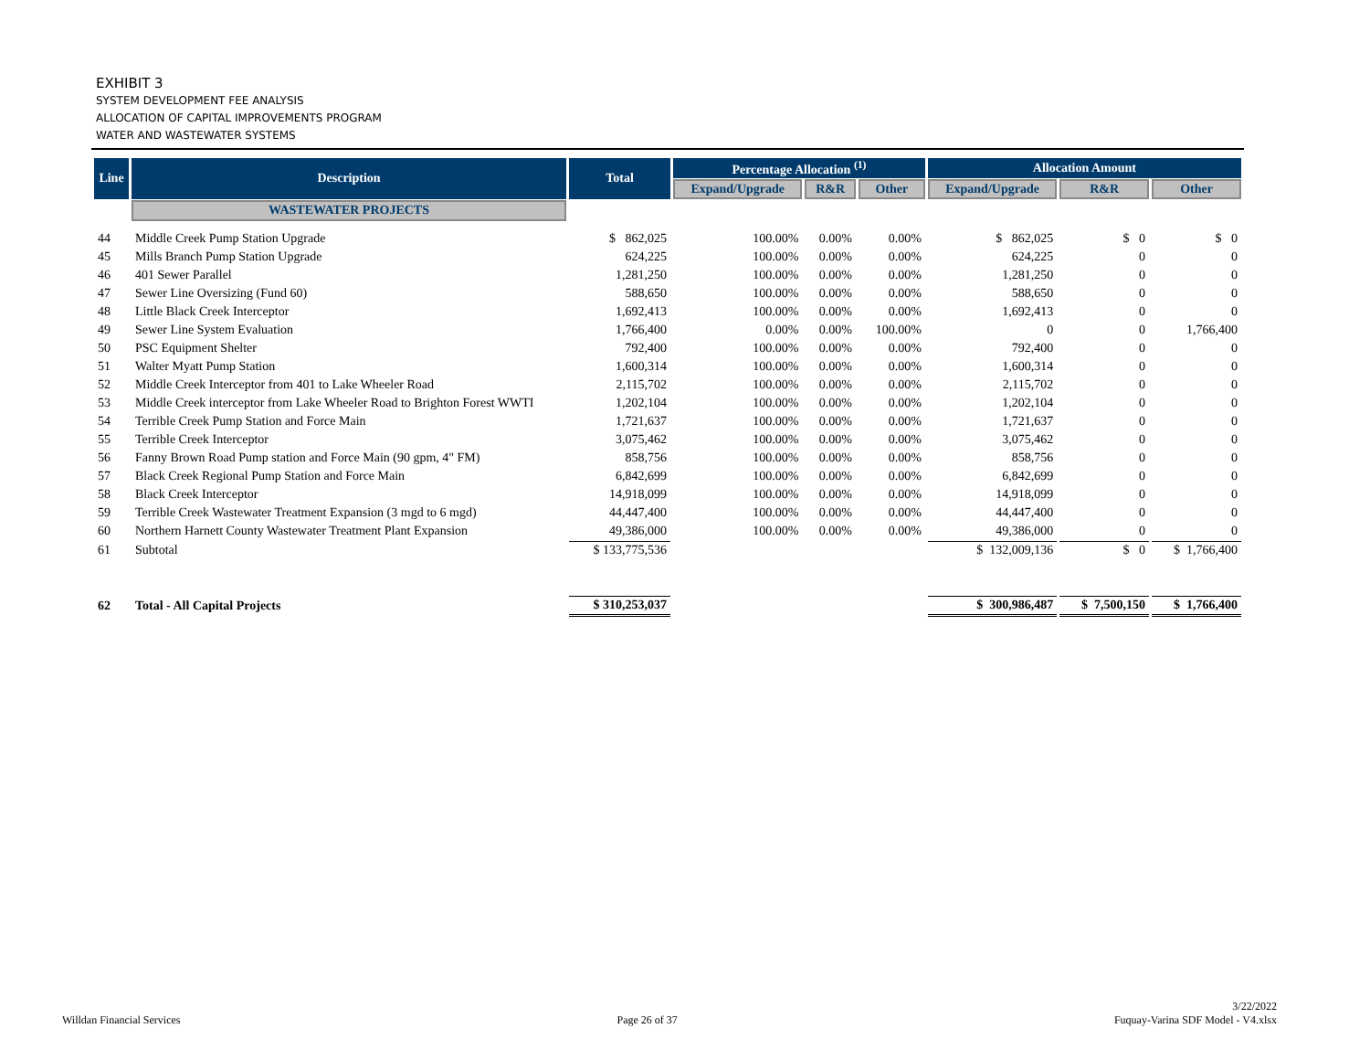EXHIBIT 3
SYSTEM DEVELOPMENT FEE ANALYSIS
ALLOCATION OF CAPITAL IMPROVEMENTS PROGRAM
WATER AND WASTEWATER SYSTEMS
| Line | Description | Total | Percentage Allocation <sup>(1)</sup> | | | Allocation Amount | | |
| --- | --- | --- | --- | --- | --- | --- | --- | --- |
| | | | Expand/Upgrade | R&R | Other | Expand/Upgrade | R&R | Other |
| | WASTEWATER PROJECTS | | | | | | | |
| 44 | Middle Creek Pump Station Upgrade | $ 862,025 | 100.00% | 0.00% | 0.00% | $ 862,025 | $ 0 | $ 0 |
| 45 | Mills Branch Pump Station Upgrade | 624,225 | 100.00% | 0.00% | 0.00% | 624,225 | 0 | 0 |
| 46 | 401 Sewer Parallel | 1,281,250 | 100.00% | 0.00% | 0.00% | 1,281,250 | 0 | 0 |
| 47 | Sewer Line Oversizing (Fund 60) | 588,650 | 100.00% | 0.00% | 0.00% | 588,650 | 0 | 0 |
| 48 | Little Black Creek Interceptor | 1,692,413 | 100.00% | 0.00% | 0.00% | 1,692,413 | 0 | 0 |
| 49 | Sewer Line System Evaluation | 1,766,400 | 0.00% | 0.00% | 100.00% | 0 | 0 | 1,766,400 |
| 50 | PSC Equipment Shelter | 792,400 | 100.00% | 0.00% | 0.00% | 792,400 | 0 | 0 |
| 51 | Walter Myatt Pump Station | 1,600,314 | 100.00% | 0.00% | 0.00% | 1,600,314 | 0 | 0 |
| 52 | Middle Creek Interceptor from 401 to Lake Wheeler Road | 2,115,702 | 100.00% | 0.00% | 0.00% | 2,115,702 | 0 | 0 |
| 53 | Middle Creek interceptor from Lake Wheeler Road to Brighton Forest WWTI | 1,202,104 | 100.00% | 0.00% | 0.00% | 1,202,104 | 0 | 0 |
| 54 | Terrible Creek Pump Station and Force Main | 1,721,637 | 100.00% | 0.00% | 0.00% | 1,721,637 | 0 | 0 |
| 55 | Terrible Creek Interceptor | 3,075,462 | 100.00% | 0.00% | 0.00% | 3,075,462 | 0 | 0 |
| 56 | Fanny Brown Road Pump station and Force Main (90 gpm, 4" FM) | 858,756 | 100.00% | 0.00% | 0.00% | 858,756 | 0 | 0 |
| 57 | Black Creek Regional Pump Station and Force Main | 6,842,699 | 100.00% | 0.00% | 0.00% | 6,842,699 | 0 | 0 |
| 58 | Black Creek Interceptor | 14,918,099 | 100.00% | 0.00% | 0.00% | 14,918,099 | 0 | 0 |
| 59 | Terrible Creek Wastewater Treatment Expansion (3 mgd to 6 mgd) | 44,447,400 | 100.00% | 0.00% | 0.00% | 44,447,400 | 0 | 0 |
| 60 | Northern Harnett County Wastewater Treatment Plant Expansion | 49,386,000 | 100.00% | 0.00% | 0.00% | 49,386,000 | 0 | 0 |
| 61 | Subtotal | $ 133,775,536 | | | | $ 132,009,136 | $ 0 | $ 1,766,400 |
| 62 | Total - All Capital Projects | $ 310,253,037 | | | | $ 300,986,487 | $ 7,500,150 | $ 1,766,400 |
Willdan Financial Services
Page 26 of 37
3/22/2022
Fuquay-Varina SDF Model - V4.xlsx